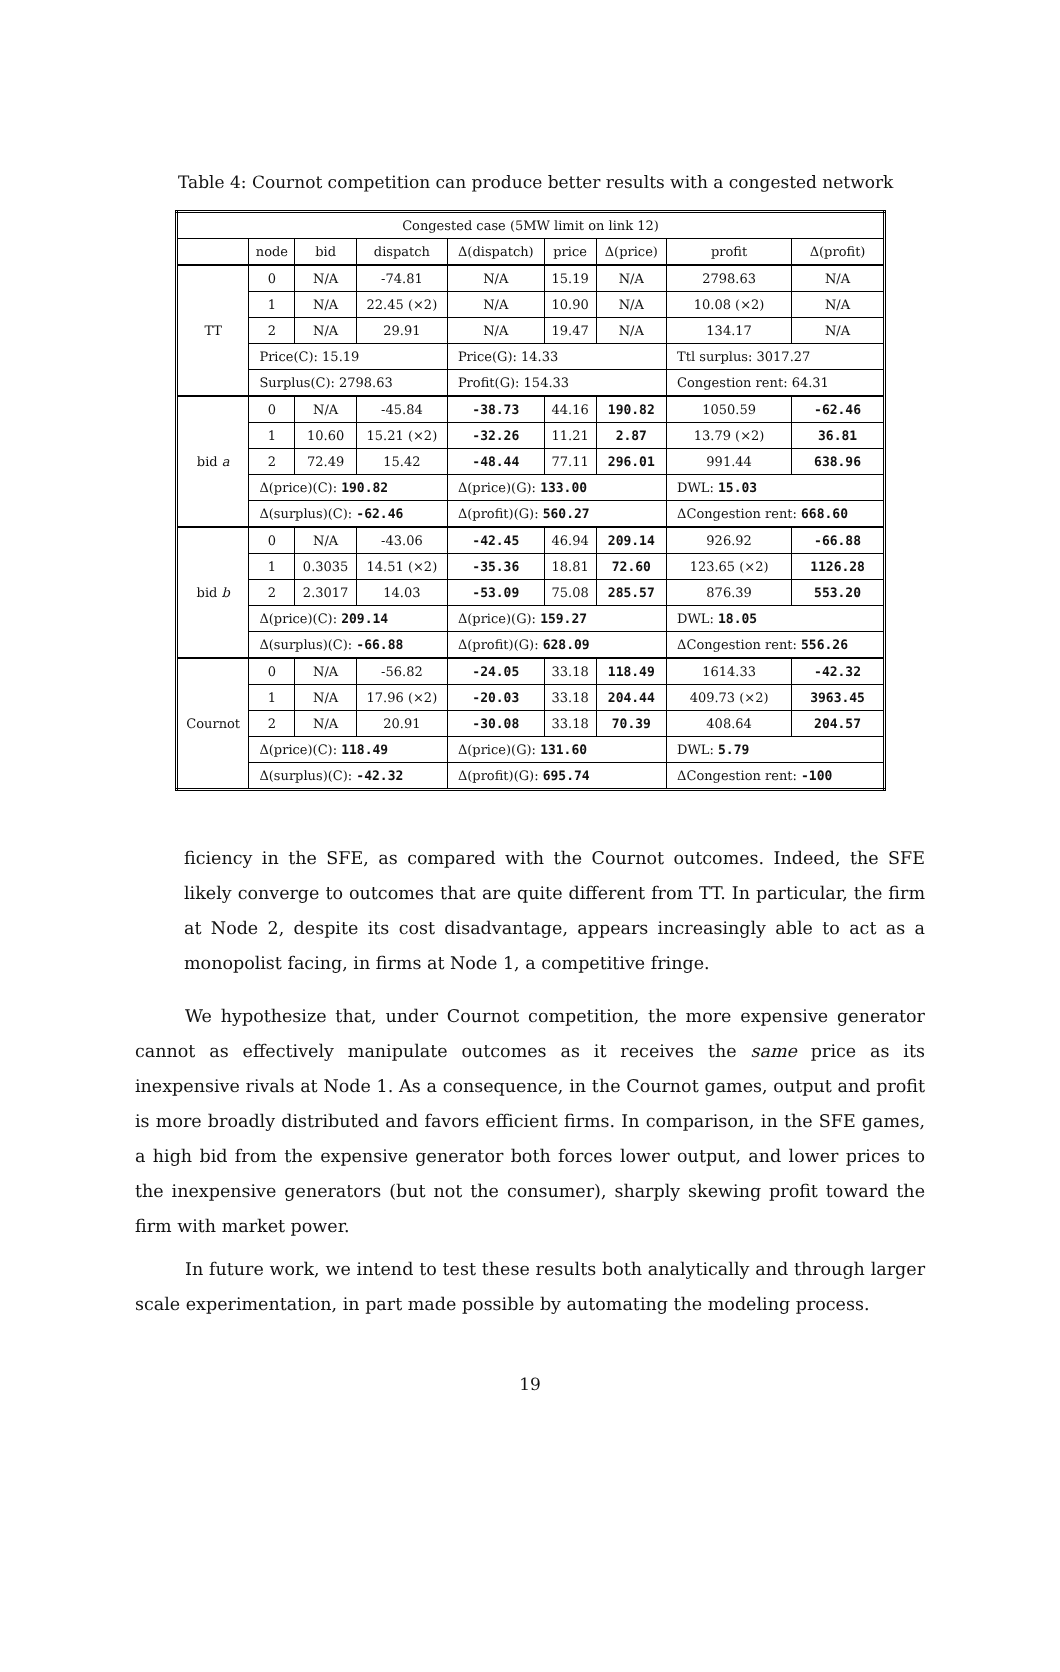Table 4: Cournot competition can produce better results with a congested network
| Congested case (5MW limit on link 12) | | | | | | | | |
| --- | --- | --- | --- | --- | --- | --- | --- | --- |
| | node | bid | dispatch | Δ(dispatch) | price | Δ(price) | profit | Δ(profit) |
| TT | 0 | N/A | -74.81 | N/A | 15.19 | N/A | 2798.63 | N/A |
| | 1 | N/A | 22.45 (×2) | N/A | 10.90 | N/A | 10.08 (×2) | N/A |
| | 2 | N/A | 29.91 | N/A | 19.47 | N/A | 134.17 | N/A |
| | Price(C): 15.19 | | | Price(G): 14.33 | | | Ttl surplus: 3017.27 | |
| | Surplus(C): 2798.63 | | | Profit(G): 154.33 | | | Congestion rent: 64.31 | |
| bid a | 0 | N/A | -45.84 | -38.73 | 44.16 | 190.82 | 1050.59 | -62.46 |
| | 1 | 10.60 | 15.21 (×2) | -32.26 | 11.21 | 2.87 | 13.79 (×2) | 36.81 |
| | 2 | 72.49 | 15.42 | -48.44 | 77.11 | 296.01 | 991.44 | 638.96 |
| | Δ(price)(C): 190.82 | | | Δ(price)(G): 133.00 | | | DWL: 15.03 | |
| | Δ(surplus)(C): -62.46 | | | Δ(profit)(G): 560.27 | | | ΔCongestion rent: 668.60 | |
| bid b | 0 | N/A | -43.06 | -42.45 | 46.94 | 209.14 | 926.92 | -66.88 |
| | 1 | 0.3035 | 14.51 (×2) | -35.36 | 18.81 | 72.60 | 123.65 (×2) | 1126.28 |
| | 2 | 2.3017 | 14.03 | -53.09 | 75.08 | 285.57 | 876.39 | 553.20 |
| | Δ(price)(C): 209.14 | | | Δ(price)(G): 159.27 | | | DWL: 18.05 | |
| | Δ(surplus)(C): -66.88 | | | Δ(profit)(G): 628.09 | | | ΔCongestion rent: 556.26 | |
| Cournot | 0 | N/A | -56.82 | -24.05 | 33.18 | 118.49 | 1614.33 | -42.32 |
| | 1 | N/A | 17.96 (×2) | -20.03 | 33.18 | 204.44 | 409.73 (×2) | 3963.45 |
| | 2 | N/A | 20.91 | -30.08 | 33.18 | 70.39 | 408.64 | 204.57 |
| | Δ(price)(C): 118.49 | | | Δ(price)(G): 131.60 | | | DWL: 5.79 | |
| | Δ(surplus)(C): -42.32 | | | Δ(profit)(G): 695.74 | | | ΔCongestion rent: -100 | |
ficiency in the SFE, as compared with the Cournot outcomes. Indeed, the SFE likely converge to outcomes that are quite different from TT. In particular, the firm at Node 2, despite its cost disadvantage, appears increasingly able to act as a monopolist facing, in firms at Node 1, a competitive fringe.
We hypothesize that, under Cournot competition, the more expensive generator cannot as effectively manipulate outcomes as it receives the same price as its inexpensive rivals at Node 1. As a consequence, in the Cournot games, output and profit is more broadly distributed and favors efficient firms. In comparison, in the SFE games, a high bid from the expensive generator both forces lower output, and lower prices to the inexpensive generators (but not the consumer), sharply skewing profit toward the firm with market power.
In future work, we intend to test these results both analytically and through larger scale experimentation, in part made possible by automating the modeling process.
19